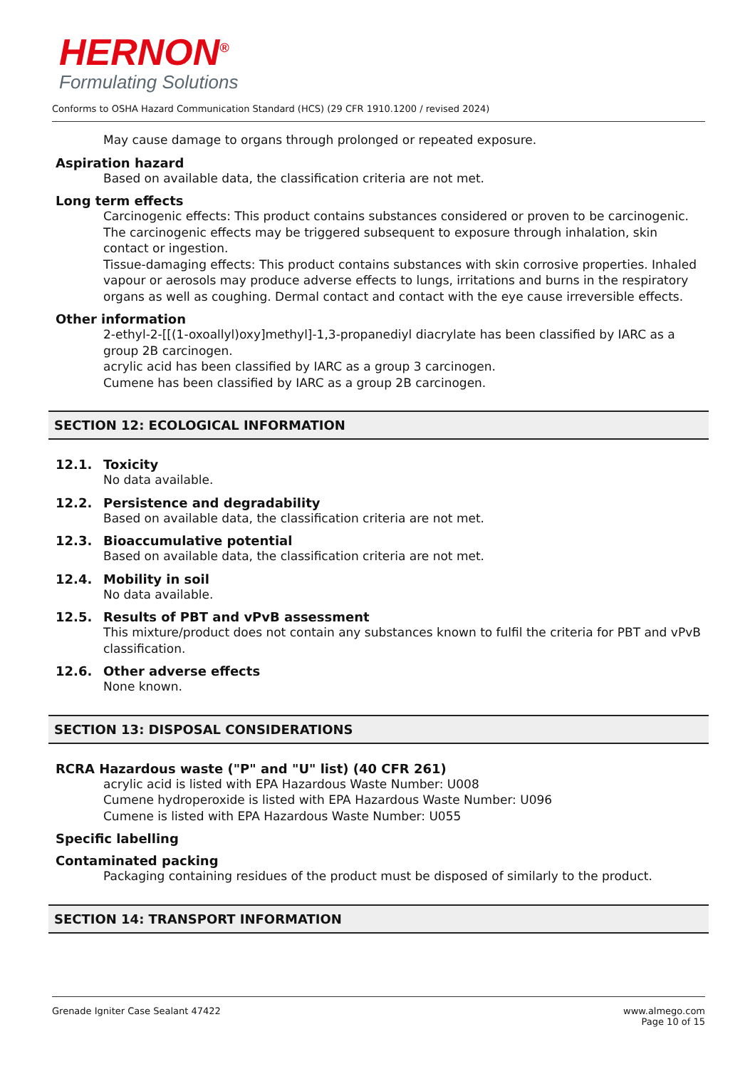HERNON<sup>®</sup>
Formulating Solutions
Conforms to OSHA Hazard Communication Standard (HCS) (29 CFR 1910.1200 / revised 2024)
May cause damage to organs through prolonged or repeated exposure.
Aspiration hazard
Based on available data, the classification criteria are not met.
Long term effects
Carcinogenic effects: This product contains substances considered or proven to be carcinogenic. The carcinogenic effects may be triggered subsequent to exposure through inhalation, skin contact or ingestion.
Tissue-damaging effects: This product contains substances with skin corrosive properties. Inhaled vapour or aerosols may produce adverse effects to lungs, irritations and burns in the respiratory organs as well as coughing. Dermal contact and contact with the eye cause irreversible effects.
Other information
2-ethyl-2-[[(1-oxoallyl)oxy]methyl]-1,3-propanediyl diacrylate has been classified by IARC as a group 2B carcinogen.
acrylic acid has been classified by IARC as a group 3 carcinogen.
Cumene has been classified by IARC as a group 2B carcinogen.
SECTION 12: ECOLOGICAL INFORMATION
12.1. Toxicity
No data available.
12.2. Persistence and degradability
Based on available data, the classification criteria are not met.
12.3. Bioaccumulative potential
Based on available data, the classification criteria are not met.
12.4. Mobility in soil
No data available.
12.5. Results of PBT and vPvB assessment
This mixture/product does not contain any substances known to fulfil the criteria for PBT and vPvB classification.
12.6. Other adverse effects
None known.
SECTION 13: DISPOSAL CONSIDERATIONS
RCRA Hazardous waste ("P" and "U" list) (40 CFR 261)
acrylic acid is listed with EPA Hazardous Waste Number: U008
Cumene hydroperoxide is listed with EPA Hazardous Waste Number: U096
Cumene is listed with EPA Hazardous Waste Number: U055
Specific labelling
Contaminated packing
Packaging containing residues of the product must be disposed of similarly to the product.
SECTION 14: TRANSPORT INFORMATION
Grenade Igniter Case Sealant 47422
www.almego.com
Page 10 of 15